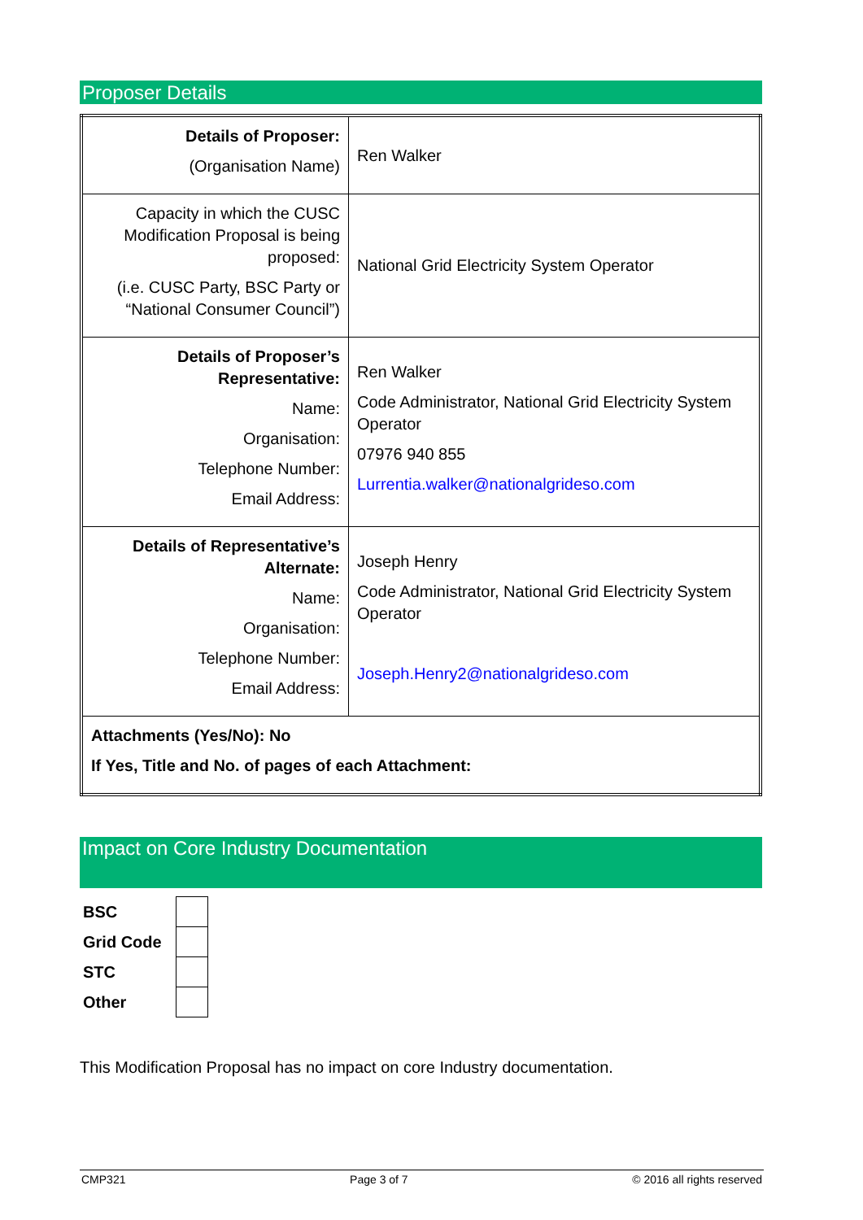Proposer Details
| Details of Proposer: (Organisation Name) | Ren Walker |
| Capacity in which the CUSC Modification Proposal is being proposed: (i.e. CUSC Party, BSC Party or “National Consumer Council”) | National Grid Electricity System Operator |
| Details of Proposer’s Representative: Name: Organisation: Telephone Number: Email Address: | Ren Walker Code Administrator, National Grid Electricity System Operator 07976 940 855 Lurrentia.walker@nationalgrideso.com |
| Details of Representative’s Alternate: Name: Organisation: Telephone Number: Email Address: | Joseph Henry Code Administrator, National Grid Electricity System Operator Joseph.Henry2@nationalgrideso.com |
| Attachments (Yes/No): No If Yes, Title and No. of pages of each Attachment: | |
Impact on Core Industry Documentation
| BSC | |
| Grid Code | |
| STC | |
| Other | |
This Modification Proposal has no impact on core Industry documentation.
CMP321 Page 3 of 7 © 2016 all rights reserved